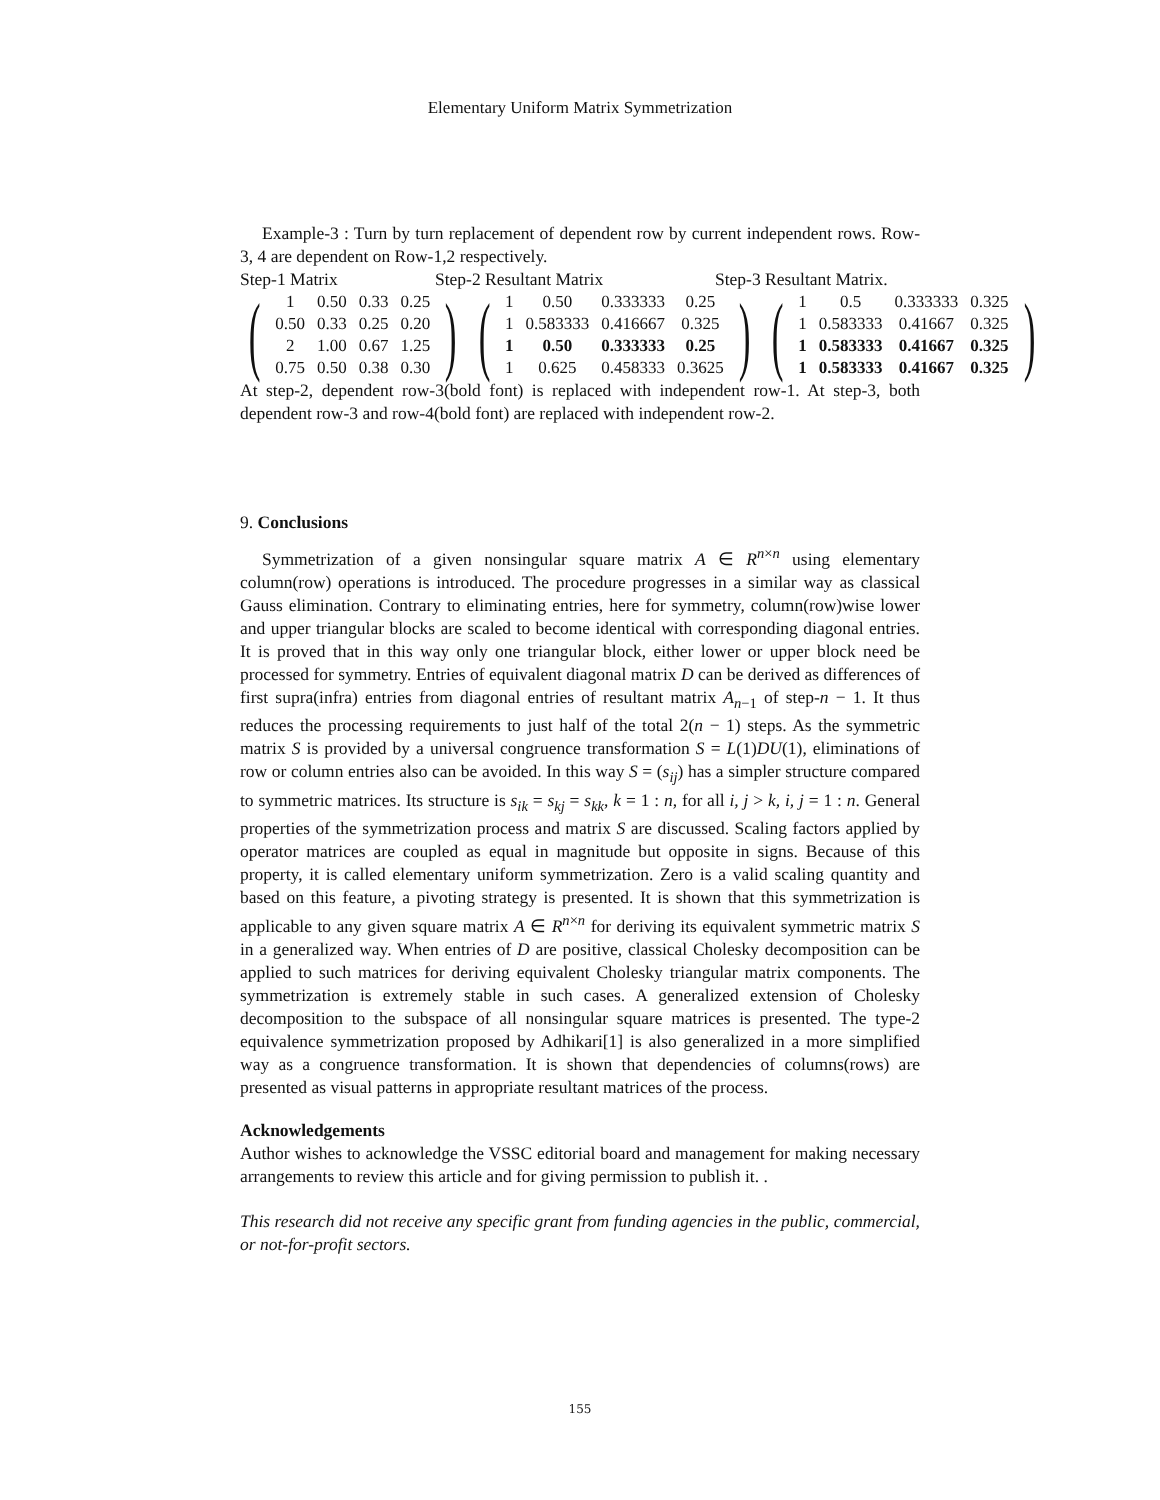Elementary Uniform Matrix Symmetrization
Example-3 : Turn by turn replacement of dependent row by current independent rows. Row-3, 4 are dependent on Row-1,2 respectively.
Step-1 Matrix Step-2 Resultant Matrix Step-3 Resultant Matrix.
(
| 1 | 0.50 | 0.33 | 0.25 |
| 0.50 | 0.33 | 0.25 | 0.20 |
| 2 | 1.00 | 0.67 | 1.25 |
| 0.75 | 0.50 | 0.38 | 0.30 |
)
(
| 1 | 0.50 | 0.333333 | 0.25 |
| 1 | 0.583333 | 0.416667 | 0.325 |
| 1 | 0.50 | 0.333333 | 0.25 |
| 1 | 0.625 | 0.458333 | 0.3625 |
)
(
| 1 | 0.5 | 0.333333 | 0.325 |
| 1 | 0.583333 | 0.41667 | 0.325 |
| 1 | 0.583333 | 0.41667 | 0.325 |
| 1 | 0.583333 | 0.41667 | 0.325 |
)
At step-2, dependent row-3(bold font) is replaced with independent row-1. At step-3, both dependent row-3 and row-4(bold font) are replaced with independent row-2.
9. Conclusions
Symmetrization of a given nonsingular square matrix A ∈ R<sup>n×n</sup> using elementary column(row) operations is introduced. The procedure progresses in a similar way as classical Gauss elimination. Contrary to eliminating entries, here for symmetry, column(row)wise lower and upper triangular blocks are scaled to become identical with corresponding diagonal entries. It is proved that in this way only one triangular block, either lower or upper block need be processed for symmetry. Entries of equivalent diagonal matrix D can be derived as differences of first supra(infra) entries from diagonal entries of resultant matrix A<sub>n−1</sub> of step-n − 1. It thus reduces the processing requirements to just half of the total 2(n − 1) steps. As the symmetric matrix S is provided by a universal congruence transformation S = L(1)DU(1), eliminations of row or column entries also can be avoided. In this way S = (s<sub>ij</sub>) has a simpler structure compared to symmetric matrices. Its structure is s<sub>ik</sub> = s<sub>kj</sub> = s<sub>kk</sub>, k = 1 : n, for all i, j > k, i, j = 1 : n. General properties of the symmetrization process and matrix S are discussed. Scaling factors applied by operator matrices are coupled as equal in magnitude but opposite in signs. Because of this property, it is called elementary uniform symmetrization. Zero is a valid scaling quantity and based on this feature, a pivoting strategy is presented. It is shown that this symmetrization is applicable to any given square matrix A ∈ R<sup>n×n</sup> for deriving its equivalent symmetric matrix S in a generalized way. When entries of D are positive, classical Cholesky decomposition can be applied to such matrices for deriving equivalent Cholesky triangular matrix components. The symmetrization is extremely stable in such cases. A generalized extension of Cholesky decomposition to the subspace of all nonsingular square matrices is presented. The type-2 equivalence symmetrization proposed by Adhikari[1] is also generalized in a more simplified way as a congruence transformation. It is shown that dependencies of columns(rows) are presented as visual patterns in appropriate resultant matrices of the process.
Acknowledgements
Author wishes to acknowledge the VSSC editorial board and management for making necessary arrangements to review this article and for giving permission to publish it. .
This research did not receive any specific grant from funding agencies in the public, commercial, or not-for-profit sectors.
155